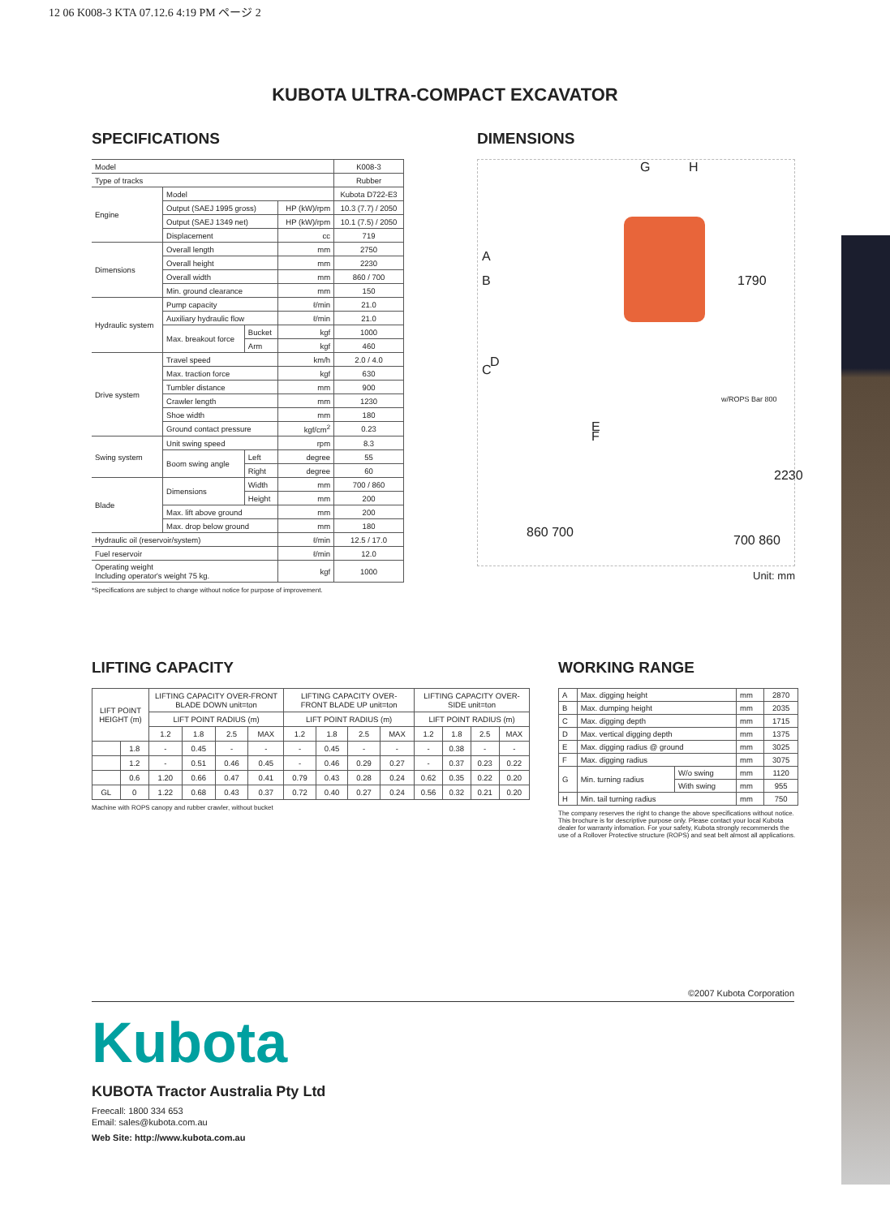12 06 K008-3 KTA 07.12.6 4:19 PM ページ 2
KUBOTA ULTRA-COMPACT EXCAVATOR
SPECIFICATIONS
| Model | | | | K008-3 |
| Type of tracks | | | | Rubber |
| Engine | Model | | | Kubota D722-E3 |
| | Output (SAEJ 1995 gross) | | HP (kW)/rpm | 10.3 (7.7) / 2050 |
| | Output (SAEJ 1349 net) | | HP (kW)/rpm | 10.1 (7.5) / 2050 |
| | Displacement | | cc | 719 |
| Dimensions | Overall length | | mm | 2750 |
| | Overall height | | mm | 2230 |
| | Overall width | | mm | 860 / 700 |
| | Min. ground clearance | | mm | 150 |
| Hydraulic system | Pump capacity | | ℓ/min | 21.0 |
| | Auxiliary hydraulic flow | | ℓ/min | 21.0 |
| | Max. breakout force | Bucket | kgf | 1000 |
| | | Arm | kgf | 460 |
| Drive system | Travel speed | | km/h | 2.0 / 4.0 |
| | Max. traction force | | kgf | 630 |
| | Tumbler distance | | mm | 900 |
| | Crawler length | | mm | 1230 |
| | Shoe width | | mm | 180 |
| | Ground contact pressure | | kgf/cm<sup>2</sup> | 0.23 |
| Swing system | Unit swing speed | | rpm | 8.3 |
| | Boom swing angle | Left | degree | 55 |
| | | Right | degree | 60 |
| Blade | Dimensions | Width | mm | 700 / 860 |
| | | Height | mm | 200 |
| | Max. lift above ground | | mm | 200 |
| | Max. drop below ground | | mm | 180 |
| Hydraulic oil (reservoir/system) | | | ℓ/min | 12.5 / 17.0 |
| Fuel reservoir | | | ℓ/min | 12.0 |
| Operating weight Including operator's weight 75 kg. | | | kgf | 1000 |
*Specifications are subject to change without notice for purpose of improvement.
DIMENSIONS
G H
A
B
C
D
E
F
1790
w/ROPS Bar 800
2230
860 700
700 860
Unit: mm
LIFTING CAPACITY
| LIFT POINT HEIGHT (m) | | LIFTING CAPACITY OVER-FRONT BLADE DOWN unit=ton | | | | LIFTING CAPACITY OVER-FRONT BLADE UP unit=ton | | | | LIFTING CAPACITY OVER-SIDE unit=ton | | | |
| --- | --- | --- | --- | --- | --- | --- | --- | --- | --- | --- | --- | --- | --- |
| | | LIFT POINT RADIUS (m) | | | | LIFT POINT RADIUS (m) | | | | LIFT POINT RADIUS (m) | | | |
| | | 1.2 | 1.8 | 2.5 | MAX | 1.2 | 1.8 | 2.5 | MAX | 1.2 | 1.8 | 2.5 | MAX |
| | 1.8 | - | 0.45 | - | - | - | 0.45 | - | - | - | 0.38 | - | - |
| | 1.2 | - | 0.51 | 0.46 | 0.45 | - | 0.46 | 0.29 | 0.27 | - | 0.37 | 0.23 | 0.22 |
| | 0.6 | 1.20 | 0.66 | 0.47 | 0.41 | 0.79 | 0.43 | 0.28 | 0.24 | 0.62 | 0.35 | 0.22 | 0.20 |
| GL | 0 | 1.22 | 0.68 | 0.43 | 0.37 | 0.72 | 0.40 | 0.27 | 0.24 | 0.56 | 0.32 | 0.21 | 0.20 |
Machine with ROPS canopy and rubber crawler, without bucket
WORKING RANGE
| A | Max. digging height | | mm | 2870 |
| B | Max. dumping height | | mm | 2035 |
| C | Max. digging depth | | mm | 1715 |
| D | Max. vertical digging depth | | mm | 1375 |
| E | Max. digging radius @ ground | | mm | 3025 |
| F | Max. digging radius | | mm | 3075 |
| G | Min. turning radius | W/o swing | mm | 1120 |
| | | With swing | mm | 955 |
| H | Min. tail turning radius | | mm | 750 |
The company reserves the right to change the above specifications without notice. This brochure is for descriptive purpose only. Please contact your local Kubota dealer for warranty infomation. For your safety, Kubota strongly recommends the use of a Rollover Protective structure (ROPS) and seat belt almost all applications.
©2007 Kubota Corporation
Kubota
KUBOTA Tractor Australia Pty Ltd
Freecall: 1800 334 653
Email: sales@kubota.com.au
Web Site: http://www.kubota.com.au